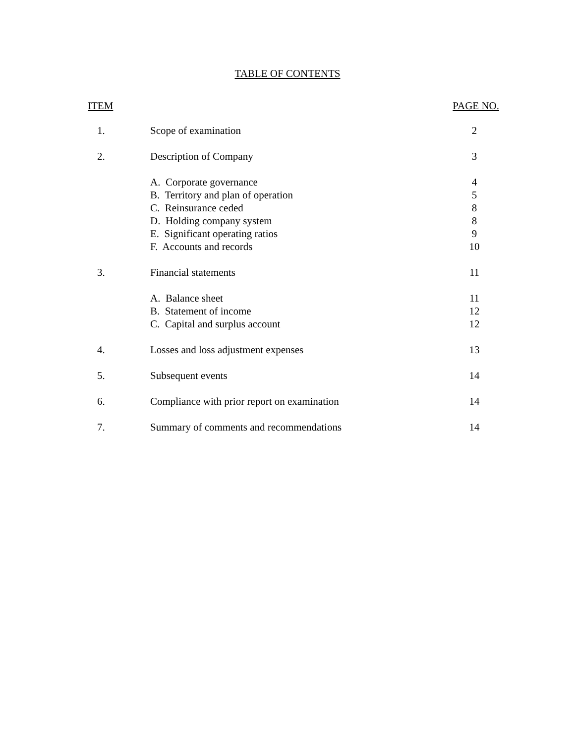TABLE OF CONTENTS
| ITEM | | PAGE NO. |
| --- | --- | --- |
| 1. | Scope of examination | 2 |
| 2. | Description of Company | 3 |
| | A. Corporate governance | 4 |
| | B. Territory and plan of operation | 5 |
| | C. Reinsurance ceded | 8 |
| | D. Holding company system | 8 |
| | E. Significant operating ratios | 9 |
| | F. Accounts and records | 10 |
| 3. | Financial statements | 11 |
| | A. Balance sheet | 11 |
| | B. Statement of income | 12 |
| | C. Capital and surplus account | 12 |
| 4. | Losses and loss adjustment expenses | 13 |
| 5. | Subsequent events | 14 |
| 6. | Compliance with prior report on examination | 14 |
| 7. | Summary of comments and recommendations | 14 |